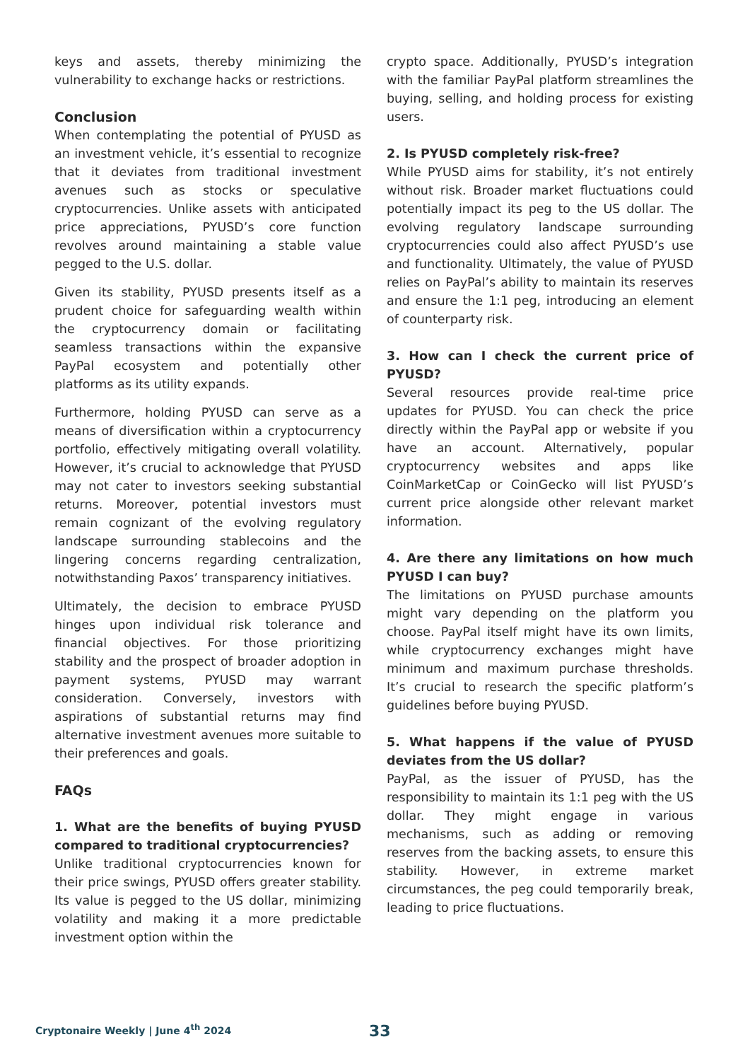keys and assets, thereby minimizing the vulnerability to exchange hacks or restrictions.
Conclusion
When contemplating the potential of PYUSD as an investment vehicle, it’s essential to recognize that it deviates from traditional investment avenues such as stocks or speculative cryptocurrencies. Unlike assets with anticipated price appreciations, PYUSD’s core function revolves around maintaining a stable value pegged to the U.S. dollar.
Given its stability, PYUSD presents itself as a prudent choice for safeguarding wealth within the cryptocurrency domain or facilitating seamless transactions within the expansive PayPal ecosystem and potentially other platforms as its utility expands.
Furthermore, holding PYUSD can serve as a means of diversification within a cryptocurrency portfolio, effectively mitigating overall volatility. However, it’s crucial to acknowledge that PYUSD may not cater to investors seeking substantial returns. Moreover, potential investors must remain cognizant of the evolving regulatory landscape surrounding stablecoins and the lingering concerns regarding centralization, notwithstanding Paxos’ transparency initiatives.
Ultimately, the decision to embrace PYUSD hinges upon individual risk tolerance and financial objectives. For those prioritizing stability and the prospect of broader adoption in payment systems, PYUSD may warrant consideration. Conversely, investors with aspirations of substantial returns may find alternative investment avenues more suitable to their preferences and goals.
FAQs
1. What are the benefits of buying PYUSD compared to traditional cryptocurrencies?
Unlike traditional cryptocurrencies known for their price swings, PYUSD offers greater stability. Its value is pegged to the US dollar, minimizing volatility and making it a more predictable investment option within the
crypto space. Additionally, PYUSD’s integration with the familiar PayPal platform streamlines the buying, selling, and holding process for existing users.
2. Is PYUSD completely risk-free?
While PYUSD aims for stability, it’s not entirely without risk. Broader market fluctuations could potentially impact its peg to the US dollar. The evolving regulatory landscape surrounding cryptocurrencies could also affect PYUSD’s use and functionality. Ultimately, the value of PYUSD relies on PayPal’s ability to maintain its reserves and ensure the 1:1 peg, introducing an element of counterparty risk.
3. How can I check the current price of PYUSD?
Several resources provide real-time price updates for PYUSD. You can check the price directly within the PayPal app or website if you have an account. Alternatively, popular cryptocurrency websites and apps like CoinMarketCap or CoinGecko will list PYUSD’s current price alongside other relevant market information.
4. Are there any limitations on how much PYUSD I can buy?
The limitations on PYUSD purchase amounts might vary depending on the platform you choose. PayPal itself might have its own limits, while cryptocurrency exchanges might have minimum and maximum purchase thresholds. It’s crucial to research the specific platform’s guidelines before buying PYUSD.
5. What happens if the value of PYUSD deviates from the US dollar?
PayPal, as the issuer of PYUSD, has the responsibility to maintain its 1:1 peg with the US dollar. They might engage in various mechanisms, such as adding or removing reserves from the backing assets, to ensure this stability. However, in extreme market circumstances, the peg could temporarily break, leading to price fluctuations.
Cryptonaire Weekly | June 4<sup>th</sup> 2024
33